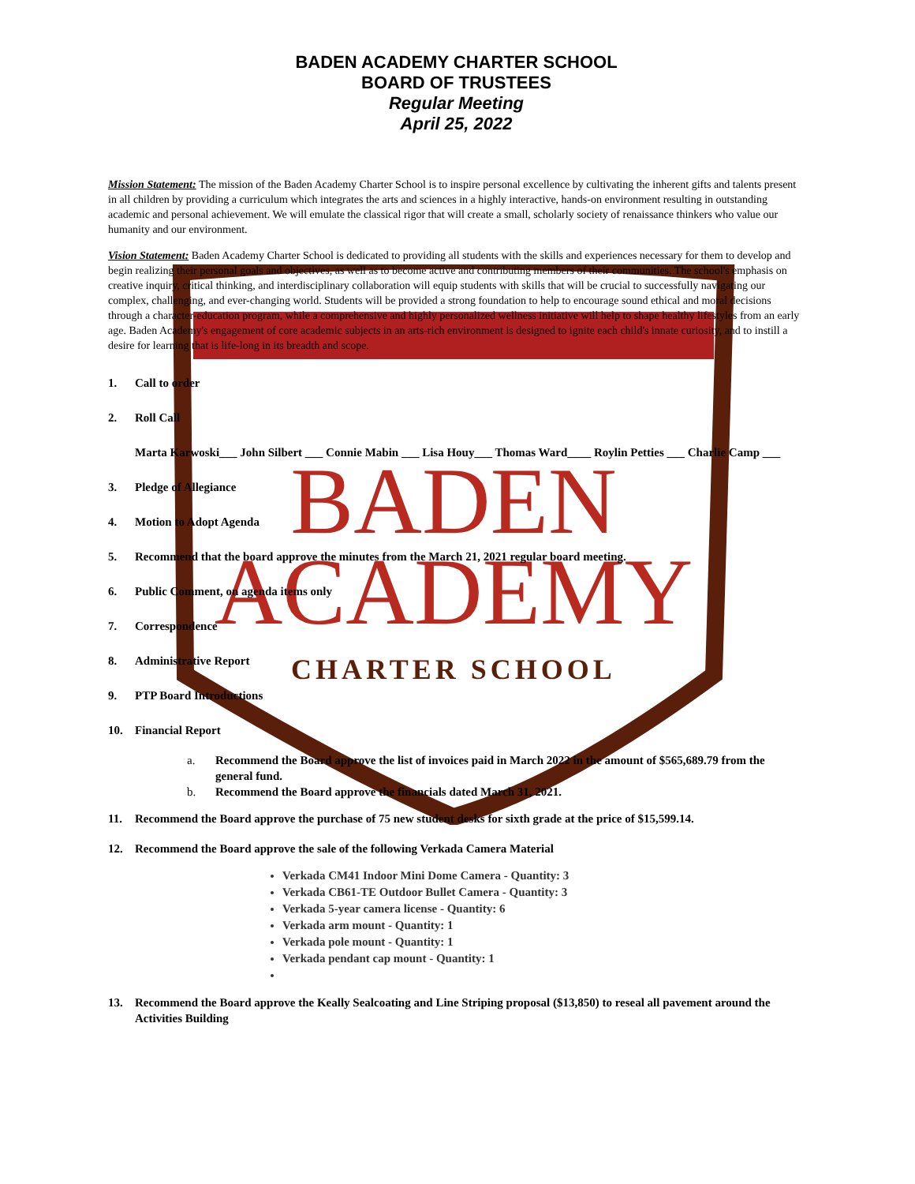BADEN
ACADEMY
CHARTER SCHOOL
BADEN ACADEMY CHARTER SCHOOL
BOARD OF TRUSTEES
Regular Meeting
April 25, 2022
Mission Statement: The mission of the Baden Academy Charter School is to inspire personal excellence by cultivating the inherent gifts and talents present in all children by providing a curriculum which integrates the arts and sciences in a highly interactive, hands-on environment resulting in outstanding academic and personal achievement. We will emulate the classical rigor that will create a small, scholarly society of renaissance thinkers who value our humanity and our environment.
Vision Statement: Baden Academy Charter School is dedicated to providing all students with the skills and experiences necessary for them to develop and begin realizing their personal goals and objectives, as well as to become active and contributing members of their communities. The school's emphasis on creative inquiry, critical thinking, and interdisciplinary collaboration will equip students with skills that will be crucial to successfully navigating our complex, challenging, and ever-changing world. Students will be provided a strong foundation to help to encourage sound ethical and moral decisions through a character-education program, while a comprehensive and highly personalized wellness initiative will help to shape healthy lifestyles from an early age. Baden Academy's engagement of core academic subjects in an arts-rich environment is designed to ignite each child's innate curiosity, and to instill a desire for learning that is life-long in its breadth and scope.
1. Call to order
2. Roll Call
Marta Karwoski___ John Silbert ___ Connie Mabin ___ Lisa Houy___ Thomas Ward____ Roylin Petties ___ Charlie Camp ___
3. Pledge of Allegiance
4. Motion to Adopt Agenda
5. Recommend that the board approve the minutes from the March 21, 2021 regular board meeting.
6. Public Comment, on agenda items only
7. Correspondence
8. Administrative Report
9. PTP Board Introductions
10. Financial Report
a. Recommend the Board approve the list of invoices paid in March 2022 in the amount of $565,689.79 from the general fund.
b. Recommend the Board approve the financials dated March 31, 2021.
11. Recommend the Board approve the purchase of 75 new student desks for sixth grade at the price of $15,599.14.
12. Recommend the Board approve the sale of the following Verkada Camera Material
Verkada CM41 Indoor Mini Dome Camera - Quantity: 3
Verkada CB61-TE Outdoor Bullet Camera - Quantity: 3
Verkada 5-year camera license - Quantity: 6
Verkada arm mount - Quantity: 1
Verkada pole mount - Quantity: 1
Verkada pendant cap mount - Quantity: 1
13. Recommend the Board approve the Keally Sealcoating and Line Striping proposal ($13,850) to reseal all pavement around the Activities Building